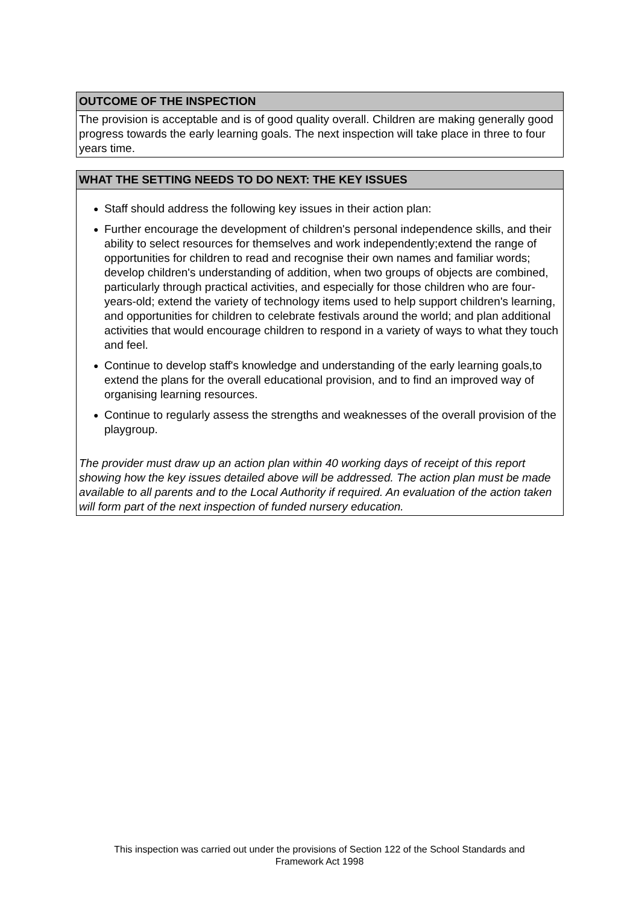OUTCOME OF THE INSPECTION
The provision is acceptable and is of good quality overall. Children are making generally good progress towards the early learning goals. The next inspection will take place in three to four years time.
WHAT THE SETTING NEEDS TO DO NEXT: THE KEY ISSUES
● Staff should address the following key issues in their action plan:
● Further encourage the development of children's personal independence skills, and their ability to select resources for themselves and work independently;extend the range of opportunities for children to read and recognise their own names and familiar words; develop children's understanding of addition, when two groups of objects are combined, particularly through practical activities, and especially for those children who are four-years-old; extend the variety of technology items used to help support children's learning, and opportunities for children to celebrate festivals around the world; and plan additional activities that would encourage children to respond in a variety of ways to what they touch and feel.
● Continue to develop staff's knowledge and understanding of the early learning goals,to extend the plans for the overall educational provision, and to find an improved way of organising learning resources.
● Continue to regularly assess the strengths and weaknesses of the overall provision of the playgroup.
The provider must draw up an action plan within 40 working days of receipt of this report showing how the key issues detailed above will be addressed. The action plan must be made available to all parents and to the Local Authority if required. An evaluation of the action taken will form part of the next inspection of funded nursery education.
This inspection was carried out under the provisions of Section 122 of the School Standards and
Framework Act 1998